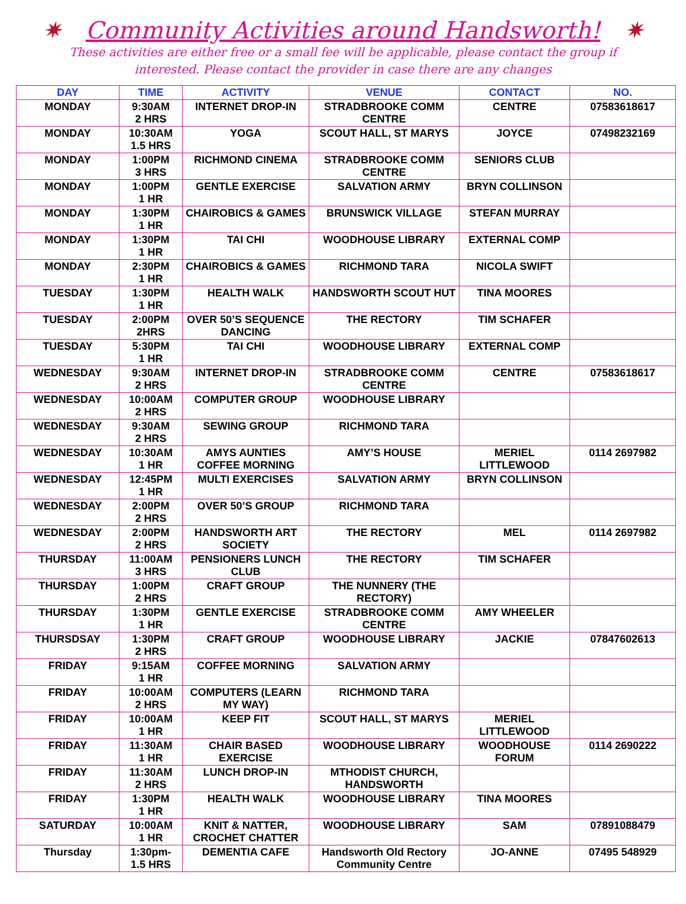✷ Community Activities around Handsworth! ✷
These activities are either free or a small fee will be applicable, please contact the group if interested. Please contact the provider in case there are any changes
| DAY | TIME | ACTIVITY | VENUE | CONTACT | NO. |
| --- | --- | --- | --- | --- | --- |
| MONDAY | 9:30AM 2 HRS | INTERNET DROP-IN | STRADBROOKE COMM CENTRE | CENTRE | 07583618617 |
| MONDAY | 10:30AM 1.5 HRS | YOGA | SCOUT HALL, ST MARYS | JOYCE | 07498232169 |
| MONDAY | 1:00PM 3 HRS | RICHMOND CINEMA | STRADBROOKE COMM CENTRE | SENIORS CLUB | |
| MONDAY | 1:00PM 1 HR | GENTLE EXERCISE | SALVATION ARMY | BRYN COLLINSON | |
| MONDAY | 1:30PM 1 HR | CHAIROBICS & GAMES | BRUNSWICK VILLAGE | STEFAN MURRAY | |
| MONDAY | 1:30PM 1 HR | TAI CHI | WOODHOUSE LIBRARY | EXTERNAL COMP | |
| MONDAY | 2:30PM 1 HR | CHAIROBICS & GAMES | RICHMOND TARA | NICOLA SWIFT | |
| TUESDAY | 1:30PM 1 HR | HEALTH WALK | HANDSWORTH SCOUT HUT | TINA MOORES | |
| TUESDAY | 2:00PM 2HRS | OVER 50’S SEQUENCE DANCING | THE RECTORY | TIM SCHAFER | |
| TUESDAY | 5:30PM 1 HR | TAI CHI | WOODHOUSE LIBRARY | EXTERNAL COMP | |
| WEDNESDAY | 9:30AM 2 HRS | INTERNET DROP-IN | STRADBROOKE COMM CENTRE | CENTRE | 07583618617 |
| WEDNESDAY | 10:00AM 2 HRS | COMPUTER GROUP | WOODHOUSE LIBRARY | | |
| WEDNESDAY | 9:30AM 2 HRS | SEWING GROUP | RICHMOND TARA | | |
| WEDNESDAY | 10:30AM 1 HR | AMYS AUNTIES COFFEE MORNING | AMY’S HOUSE | MERIEL LITTLEWOOD | 0114 2697982 |
| WEDNESDAY | 12:45PM 1 HR | MULTI EXERCISES | SALVATION ARMY | BRYN COLLINSON | |
| WEDNESDAY | 2:00PM 2 HRS | OVER 50’S GROUP | RICHMOND TARA | | |
| WEDNESDAY | 2:00PM 2 HRS | HANDSWORTH ART SOCIETY | THE RECTORY | MEL | 0114 2697982 |
| THURSDAY | 11:00AM 3 HRS | PENSIONERS LUNCH CLUB | THE RECTORY | TIM SCHAFER | |
| THURSDAY | 1:00PM 2 HRS | CRAFT GROUP | THE NUNNERY (THE RECTORY) | | |
| THURSDAY | 1:30PM 1 HR | GENTLE EXERCISE | STRADBROOKE COMM CENTRE | AMY WHEELER | |
| THURSDSAY | 1:30PM 2 HRS | CRAFT GROUP | WOODHOUSE LIBRARY | JACKIE | 07847602613 |
| FRIDAY | 9:15AM 1 HR | COFFEE MORNING | SALVATION ARMY | | |
| FRIDAY | 10:00AM 2 HRS | COMPUTERS (LEARN MY WAY) | RICHMOND TARA | | |
| FRIDAY | 10:00AM 1 HR | KEEP FIT | SCOUT HALL, ST MARYS | MERIEL LITTLEWOOD | |
| FRIDAY | 11:30AM 1 HR | CHAIR BASED EXERCISE | WOODHOUSE LIBRARY | WOODHOUSE FORUM | 0114 2690222 |
| FRIDAY | 11:30AM 2 HRS | LUNCH DROP-IN | MTHODIST CHURCH, HANDSWORTH | | |
| FRIDAY | 1:30PM 1 HR | HEALTH WALK | WOODHOUSE LIBRARY | TINA MOORES | |
| SATURDAY | 10:00AM 1 HR | KNIT & NATTER, CROCHET CHATTER | WOODHOUSE LIBRARY | SAM | 07891088479 |
| Thursday | 1:30pm- 1.5 HRS | DEMENTIA CAFE | Handsworth Old Rectory Community Centre | JO-ANNE | 07495 548929 |